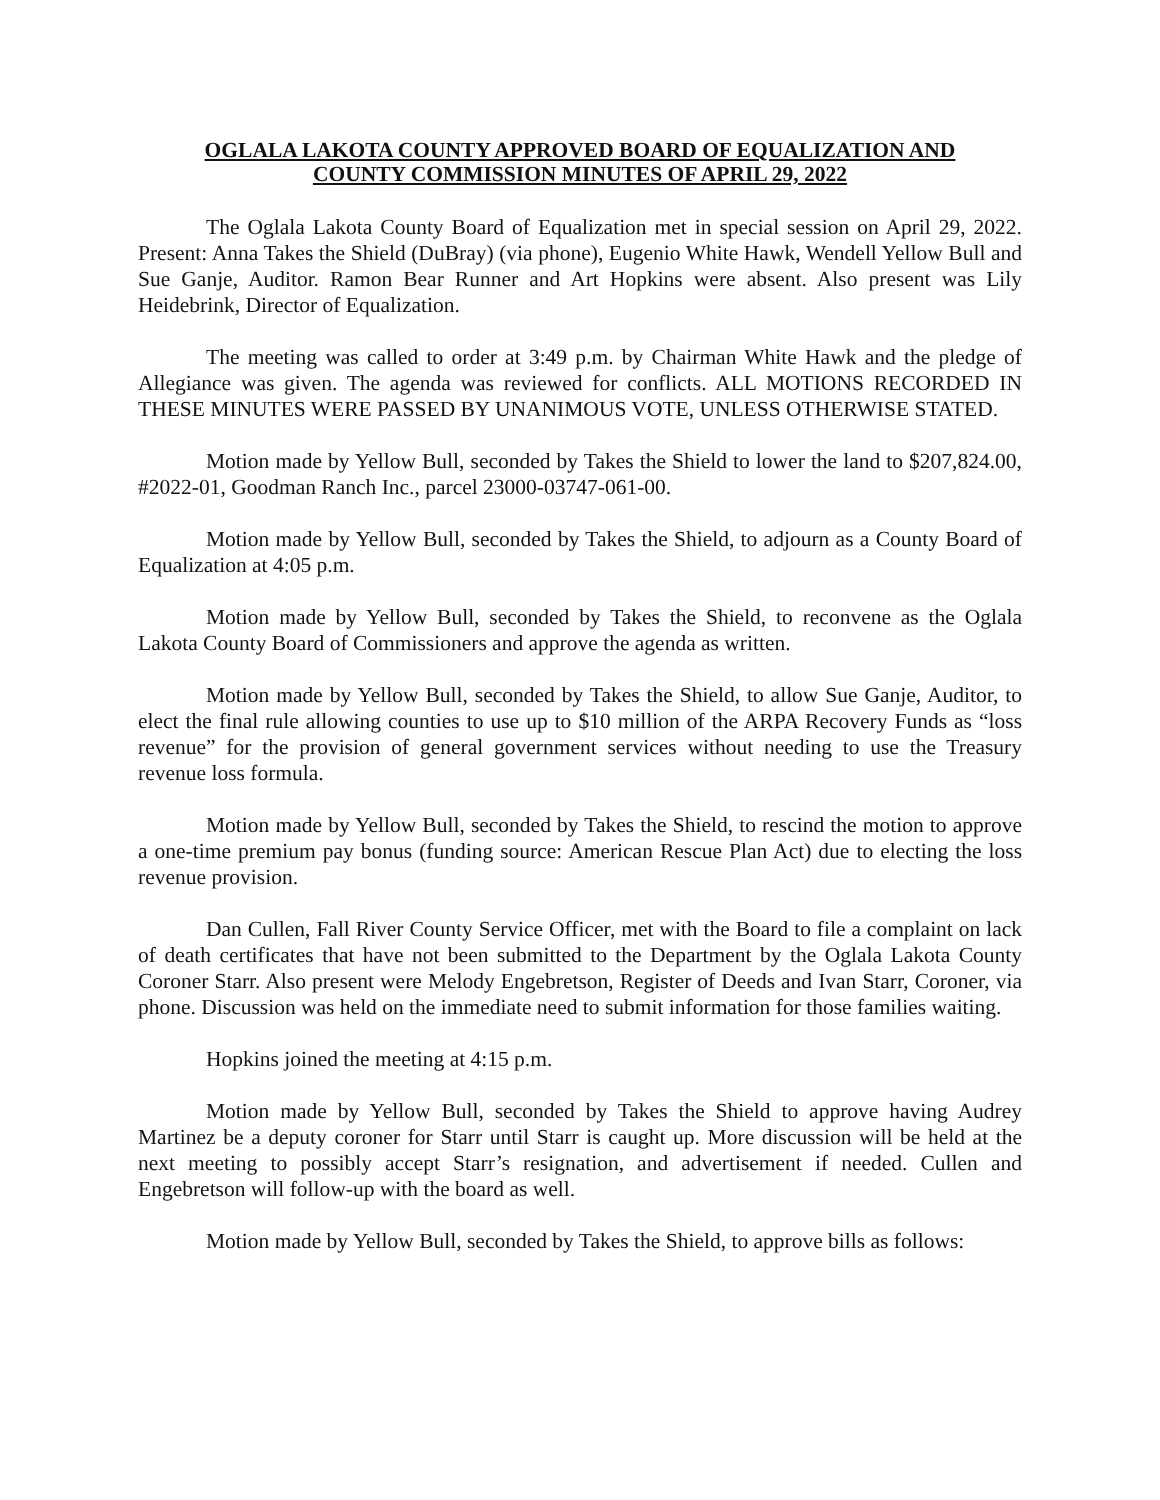OGLALA LAKOTA COUNTY APPROVED BOARD OF EQUALIZATION AND
COUNTY COMMISSION MINUTES OF APRIL 29, 2022
The Oglala Lakota County Board of Equalization met in special session on April 29, 2022. Present: Anna Takes the Shield (DuBray) (via phone), Eugenio White Hawk, Wendell Yellow Bull and Sue Ganje, Auditor. Ramon Bear Runner and Art Hopkins were absent. Also present was Lily Heidebrink, Director of Equalization.
The meeting was called to order at 3:49 p.m. by Chairman White Hawk and the pledge of Allegiance was given. The agenda was reviewed for conflicts. ALL MOTIONS RECORDED IN THESE MINUTES WERE PASSED BY UNANIMOUS VOTE, UNLESS OTHERWISE STATED.
Motion made by Yellow Bull, seconded by Takes the Shield to lower the land to $207,824.00, #2022-01, Goodman Ranch Inc., parcel 23000-03747-061-00.
Motion made by Yellow Bull, seconded by Takes the Shield, to adjourn as a County Board of Equalization at 4:05 p.m.
Motion made by Yellow Bull, seconded by Takes the Shield, to reconvene as the Oglala Lakota County Board of Commissioners and approve the agenda as written.
Motion made by Yellow Bull, seconded by Takes the Shield, to allow Sue Ganje, Auditor, to elect the final rule allowing counties to use up to $10 million of the ARPA Recovery Funds as “loss revenue” for the provision of general government services without needing to use the Treasury revenue loss formula.
Motion made by Yellow Bull, seconded by Takes the Shield, to rescind the motion to approve a one-time premium pay bonus (funding source: American Rescue Plan Act) due to electing the loss revenue provision.
Dan Cullen, Fall River County Service Officer, met with the Board to file a complaint on lack of death certificates that have not been submitted to the Department by the Oglala Lakota County Coroner Starr. Also present were Melody Engebretson, Register of Deeds and Ivan Starr, Coroner, via phone. Discussion was held on the immediate need to submit information for those families waiting.
Hopkins joined the meeting at 4:15 p.m.
Motion made by Yellow Bull, seconded by Takes the Shield to approve having Audrey Martinez be a deputy coroner for Starr until Starr is caught up. More discussion will be held at the next meeting to possibly accept Starr’s resignation, and advertisement if needed. Cullen and Engebretson will follow-up with the board as well.
Motion made by Yellow Bull, seconded by Takes the Shield, to approve bills as follows: